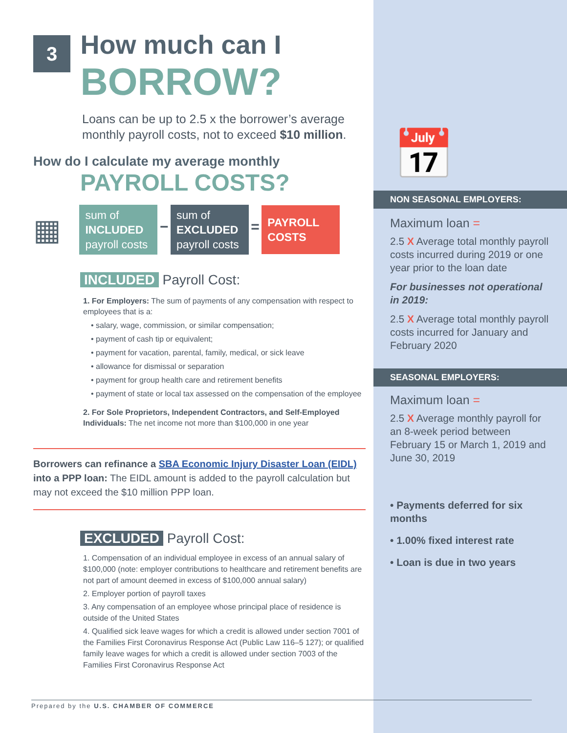3 How much can I
BORROW?
Loans can be up to 2.5 x the borrower’s average monthly payroll costs, not to exceed $10 million.
How do I calculate my average monthly
PAYROLL COSTS?
▦ sum of
INCLUDED
payroll costs − sum of
EXCLUDED
payroll costs = PAYROLL
COSTS
INCLUDED Payroll Cost:
1. For Employers: The sum of payments of any compensation with respect to employees that is a:
• salary, wage, commission, or similar compensation;
• payment of cash tip or equivalent;
• payment for vacation, parental, family, medical, or sick leave
• allowance for dismissal or separation
• payment for group health care and retirement benefits
• payment of state or local tax assessed on the compensation of the employee
2. For Sole Proprietors, Independent Contractors, and Self-Employed Individuals: The net income not more than $100,000 in one year
Borrowers can refinance a SBA Economic Injury Disaster Loan (EIDL) into a PPP loan: The EIDL amount is added to the payroll calculation but may not exceed the $10 million PPP loan.
EXCLUDED Payroll Cost:
1. Compensation of an individual employee in excess of an annual salary of $100,000 (note: employer contributions to healthcare and retirement benefits are not part of amount deemed in excess of $100,000 annual salary)
2. Employer portion of payroll taxes
3. Any compensation of an employee whose principal place of residence is outside of the United States
4. Qualified sick leave wages for which a credit is allowed under section 7001 of the Families First Coronavirus Response Act (Public Law 116–5 127); or qualified family leave wages for which a credit is allowed under section 7003 of the Families First Coronavirus Response Act
Prepared by the U.S. CHAMBER OF COMMERCE
📅
NON SEASONAL EMPLOYERS:
Maximum loan =
2.5 X Average total monthly payroll costs incurred during 2019 or one year prior to the loan date
For businesses not operational in 2019:
2.5 X Average total monthly payroll costs incurred for January and February 2020
SEASONAL EMPLOYERS:
Maximum loan =
2.5 X Average monthly payroll for an 8-week period between February 15 or March 1, 2019 and June 30, 2019
• Payments deferred for six months
• 1.00% fixed interest rate
• Loan is due in two years